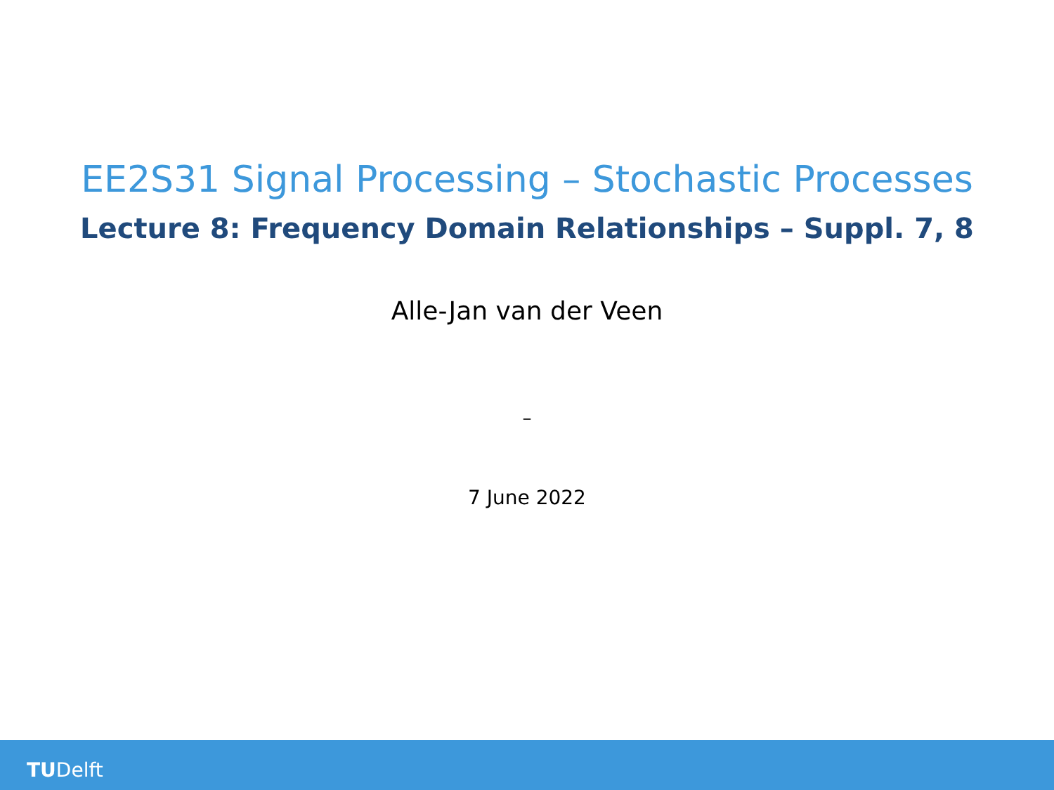EE2S31 Signal Processing – Stochastic Processes
Lecture 8: Frequency Domain Relationships – Suppl. 7, 8
Alle-Jan van der Veen
–
7 June 2022
TUDelft